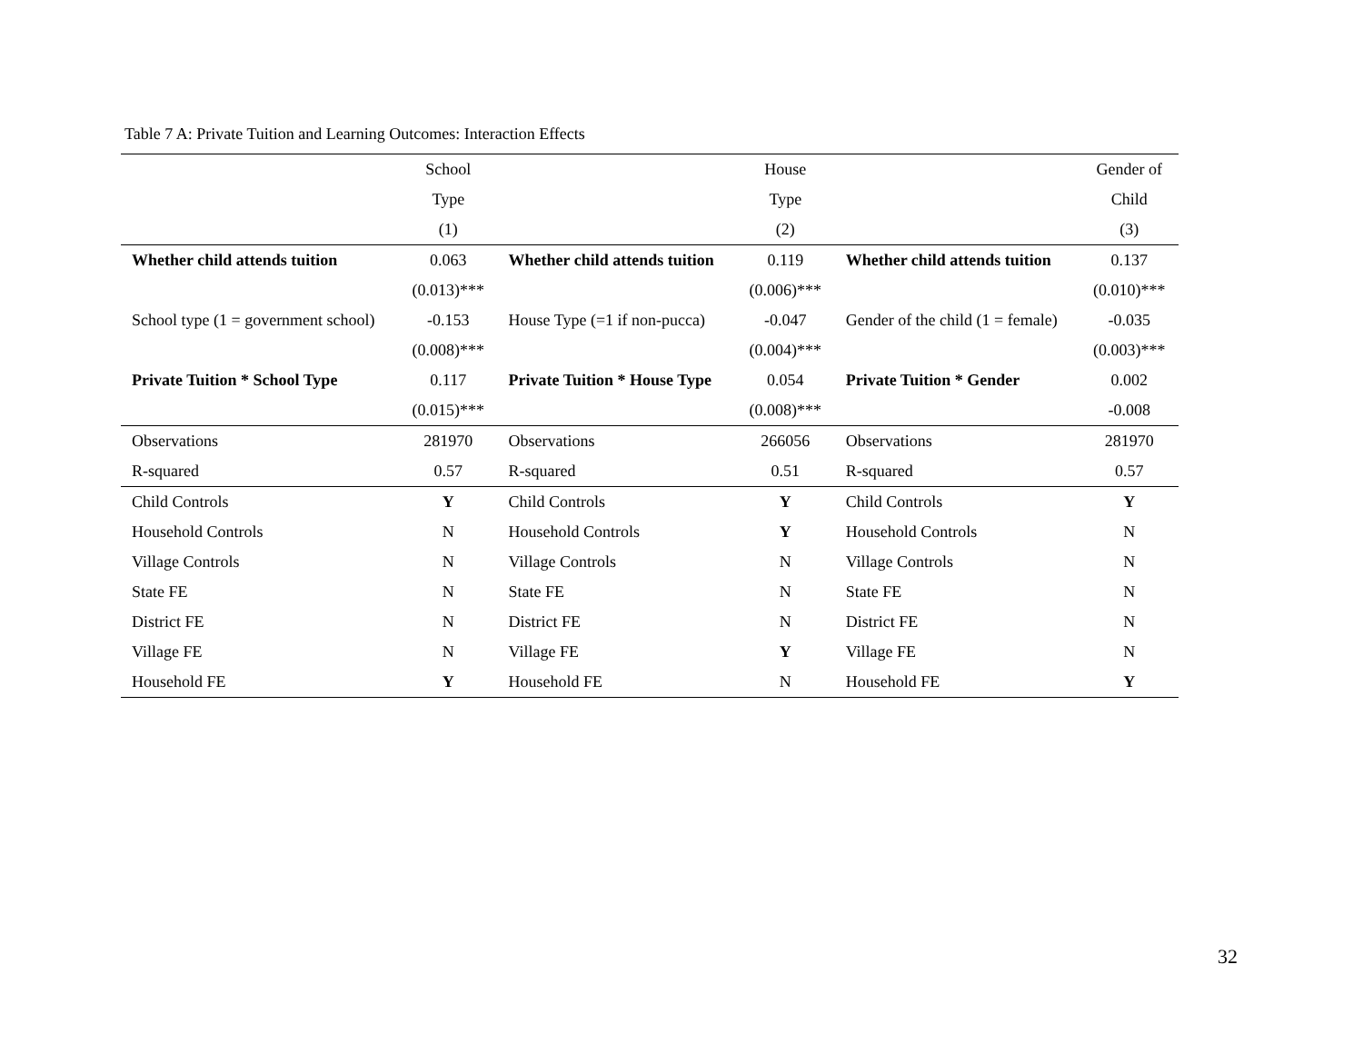Table 7 A: Private Tuition and Learning Outcomes: Interaction Effects
| | School | | House | | Gender of |
| | Type | | Type | | Child |
| | (1) | | (2) | | (3) |
| Whether child attends tuition | 0.063 | Whether child attends tuition | 0.119 | Whether child attends tuition | 0.137 |
| | (0.013)*** | | (0.006)*** | | (0.010)*** |
| School type (1 = government school) | -0.153 | House Type (=1 if non-pucca) | -0.047 | Gender of the child (1 = female) | -0.035 |
| | (0.008)*** | | (0.004)*** | | (0.003)*** |
| Private Tuition * School Type | 0.117 | Private Tuition * House Type | 0.054 | Private Tuition * Gender | 0.002 |
| | (0.015)*** | | (0.008)*** | | -0.008 |
| Observations | 281970 | Observations | 266056 | Observations | 281970 |
| R-squared | 0.57 | R-squared | 0.51 | R-squared | 0.57 |
| Child Controls | Y | Child Controls | Y | Child Controls | Y |
| Household Controls | N | Household Controls | Y | Household Controls | N |
| Village Controls | N | Village Controls | N | Village Controls | N |
| State FE | N | State FE | N | State FE | N |
| District FE | N | District FE | N | District FE | N |
| Village FE | N | Village FE | Y | Village FE | N |
| Household FE | Y | Household FE | N | Household FE | Y |
32